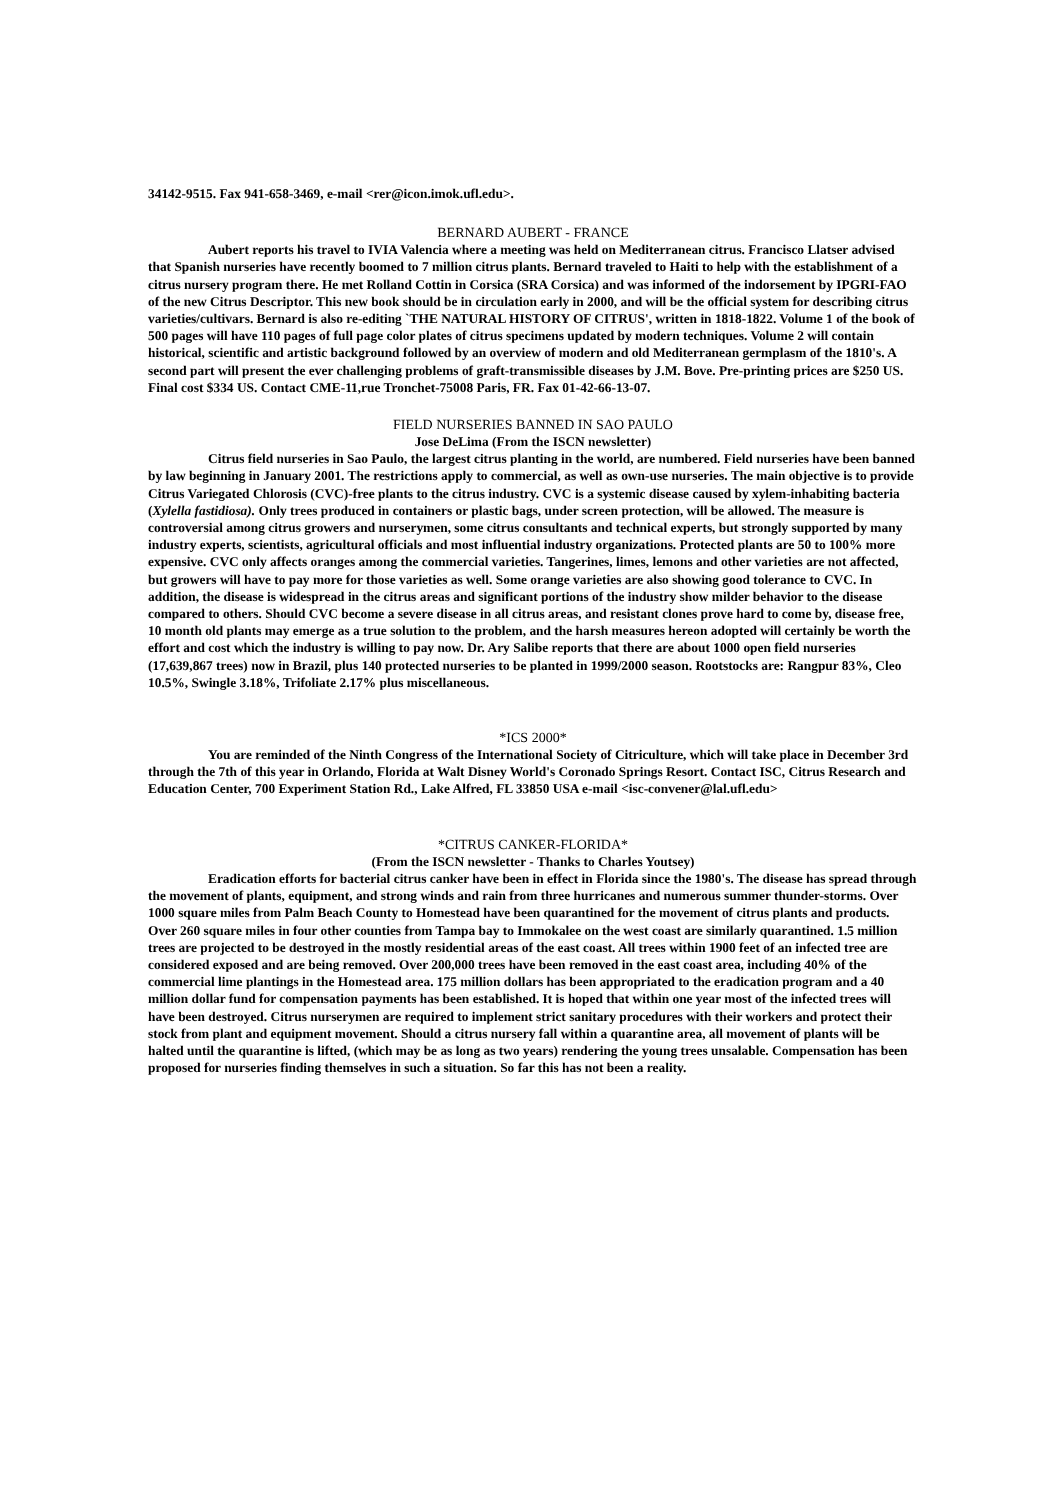34142-9515. Fax 941-658-3469, e-mail <rer@icon.imok.ufl.edu>.
BERNARD AUBERT - FRANCE
Aubert reports his travel to IVIA Valencia where a meeting was held on Mediterranean citrus. Francisco Llatser advised that Spanish nurseries have recently boomed to 7 million citrus plants. Bernard traveled to Haiti to help with the establishment of a citrus nursery program there. He met Rolland Cottin in Corsica (SRA Corsica) and was informed of the indorsement by IPGRI-FAO of the new Citrus Descriptor. This new book should be in circulation early in 2000, and will be the official system for describing citrus varieties/cultivars. Bernard is also re-editing `THE NATURAL HISTORY OF CITRUS', written in 1818-1822. Volume 1 of the book of 500 pages will have 110 pages of full page color plates of citrus specimens updated by modern techniques. Volume 2 will contain historical, scientific and artistic background followed by an overview of modern and old Mediterranean germplasm of the 1810's. A second part will present the ever challenging problems of graft-transmissible diseases by J.M. Bove. Pre-printing prices are $250 US. Final cost $334 US. Contact CME-11,rue Tronchet-75008 Paris, FR. Fax 01-42-66-13-07.
FIELD NURSERIES BANNED IN SAO PAULO
Jose DeLima (From the ISCN newsletter)
Citrus field nurseries in Sao Paulo, the largest citrus planting in the world, are numbered. Field nurseries have been banned by law beginning in January 2001. The restrictions apply to commercial, as well as own-use nurseries. The main objective is to provide Citrus Variegated Chlorosis (CVC)-free plants to the citrus industry. CVC is a systemic disease caused by xylem-inhabiting bacteria (Xylella fastidiosa). Only trees produced in containers or plastic bags, under screen protection, will be allowed. The measure is controversial among citrus growers and nurserymen, some citrus consultants and technical experts, but strongly supported by many industry experts, scientists, agricultural officials and most influential industry organizations. Protected plants are 50 to 100% more expensive. CVC only affects oranges among the commercial varieties. Tangerines, limes, lemons and other varieties are not affected, but growers will have to pay more for those varieties as well. Some orange varieties are also showing good tolerance to CVC. In addition, the disease is widespread in the citrus areas and significant portions of the industry show milder behavior to the disease compared to others. Should CVC become a severe disease in all citrus areas, and resistant clones prove hard to come by, disease free, 10 month old plants may emerge as a true solution to the problem, and the harsh measures hereon adopted will certainly be worth the effort and cost which the industry is willing to pay now. Dr. Ary Salibe reports that there are about 1000 open field nurseries (17,639,867 trees) now in Brazil, plus 140 protected nurseries to be planted in 1999/2000 season. Rootstocks are: Rangpur 83%, Cleo 10.5%, Swingle 3.18%, Trifoliate 2.17% plus miscellaneous.
*ICS 2000*
You are reminded of the Ninth Congress of the International Society of Citriculture, which will take place in December 3rd through the 7th of this year in Orlando, Florida at Walt Disney World's Coronado Springs Resort. Contact ISC, Citrus Research and Education Center, 700 Experiment Station Rd., Lake Alfred, FL 33850 USA e-mail <isc-convener@lal.ufl.edu>
*CITRUS CANKER-FLORIDA*
(From the ISCN newsletter - Thanks to Charles Youtsey)
Eradication efforts for bacterial citrus canker have been in effect in Florida since the 1980's. The disease has spread through the movement of plants, equipment, and strong winds and rain from three hurricanes and numerous summer thunder-storms. Over 1000 square miles from Palm Beach County to Homestead have been quarantined for the movement of citrus plants and products. Over 260 square miles in four other counties from Tampa bay to Immokalee on the west coast are similarly quarantined. 1.5 million trees are projected to be destroyed in the mostly residential areas of the east coast. All trees within 1900 feet of an infected tree are considered exposed and are being removed. Over 200,000 trees have been removed in the east coast area, including 40% of the commercial lime plantings in the Homestead area. 175 million dollars has been appropriated to the eradication program and a 40 million dollar fund for compensation payments has been established. It is hoped that within one year most of the infected trees will have been destroyed. Citrus nurserymen are required to implement strict sanitary procedures with their workers and protect their stock from plant and equipment movement. Should a citrus nursery fall within a quarantine area, all movement of plants will be halted until the quarantine is lifted, (which may be as long as two years) rendering the young trees unsalable. Compensation has been proposed for nurseries finding themselves in such a situation. So far this has not been a reality.